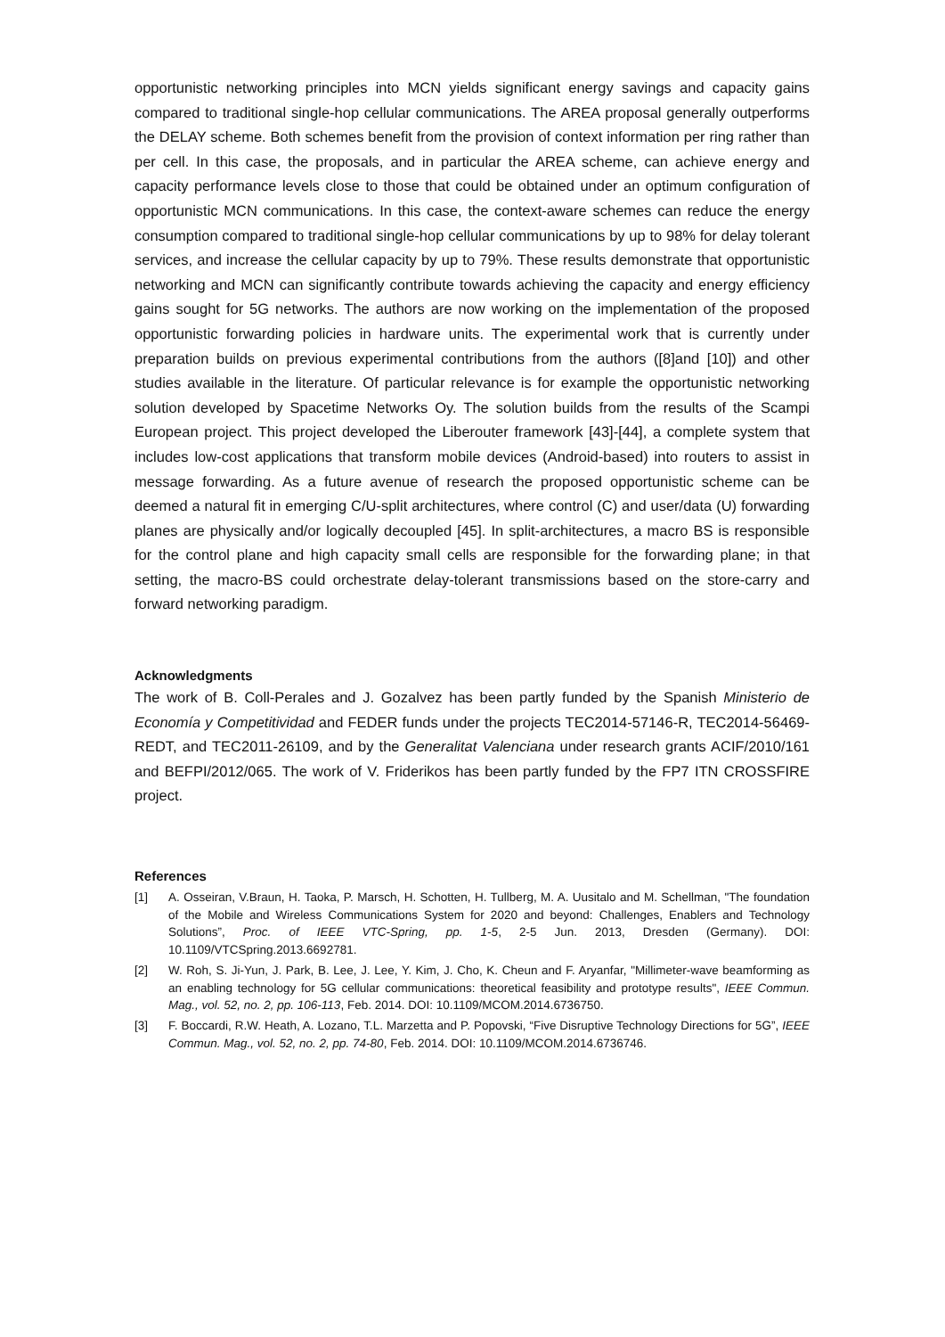opportunistic networking principles into MCN yields significant energy savings and capacity gains compared to traditional single-hop cellular communications. The AREA proposal generally outperforms the DELAY scheme. Both schemes benefit from the provision of context information per ring rather than per cell. In this case, the proposals, and in particular the AREA scheme, can achieve energy and capacity performance levels close to those that could be obtained under an optimum configuration of opportunistic MCN communications. In this case, the context-aware schemes can reduce the energy consumption compared to traditional single-hop cellular communications by up to 98% for delay tolerant services, and increase the cellular capacity by up to 79%. These results demonstrate that opportunistic networking and MCN can significantly contribute towards achieving the capacity and energy efficiency gains sought for 5G networks. The authors are now working on the implementation of the proposed opportunistic forwarding policies in hardware units. The experimental work that is currently under preparation builds on previous experimental contributions from the authors ([8]and [10]) and other studies available in the literature. Of particular relevance is for example the opportunistic networking solution developed by Spacetime Networks Oy. The solution builds from the results of the Scampi European project. This project developed the Liberouter framework [43]-[44], a complete system that includes low-cost applications that transform mobile devices (Android-based) into routers to assist in message forwarding. As a future avenue of research the proposed opportunistic scheme can be deemed a natural fit in emerging C/U-split architectures, where control (C) and user/data (U) forwarding planes are physically and/or logically decoupled [45]. In split-architectures, a macro BS is responsible for the control plane and high capacity small cells are responsible for the forwarding plane; in that setting, the macro-BS could orchestrate delay-tolerant transmissions based on the store-carry and forward networking paradigm.
Acknowledgments
The work of B. Coll-Perales and J. Gozalvez has been partly funded by the Spanish Ministerio de Economía y Competitividad and FEDER funds under the projects TEC2014-57146-R, TEC2014-56469-REDT, and TEC2011-26109, and by the Generalitat Valenciana under research grants ACIF/2010/161 and BEFPI/2012/065. The work of V. Friderikos has been partly funded by the FP7 ITN CROSSFIRE project.
References
[1] A. Osseiran, V.Braun, H. Taoka, P. Marsch, H. Schotten, H. Tullberg, M. A. Uusitalo and M. Schellman, "The foundation of the Mobile and Wireless Communications System for 2020 and beyond: Challenges, Enablers and Technology Solutions”, Proc. of IEEE VTC-Spring, pp. 1-5, 2-5 Jun. 2013, Dresden (Germany). DOI: 10.1109/VTCSpring.2013.6692781.
[2] W. Roh, S. Ji-Yun, J. Park, B. Lee, J. Lee, Y. Kim, J. Cho, K. Cheun and F. Aryanfar, "Millimeter-wave beamforming as an enabling technology for 5G cellular communications: theoretical feasibility and prototype results", IEEE Commun. Mag., vol. 52, no. 2, pp. 106-113, Feb. 2014. DOI: 10.1109/MCOM.2014.6736750.
[3] F. Boccardi, R.W. Heath, A. Lozano, T.L. Marzetta and P. Popovski, “Five Disruptive Technology Directions for 5G”, IEEE Commun. Mag., vol. 52, no. 2, pp. 74-80, Feb. 2014. DOI: 10.1109/MCOM.2014.6736746.